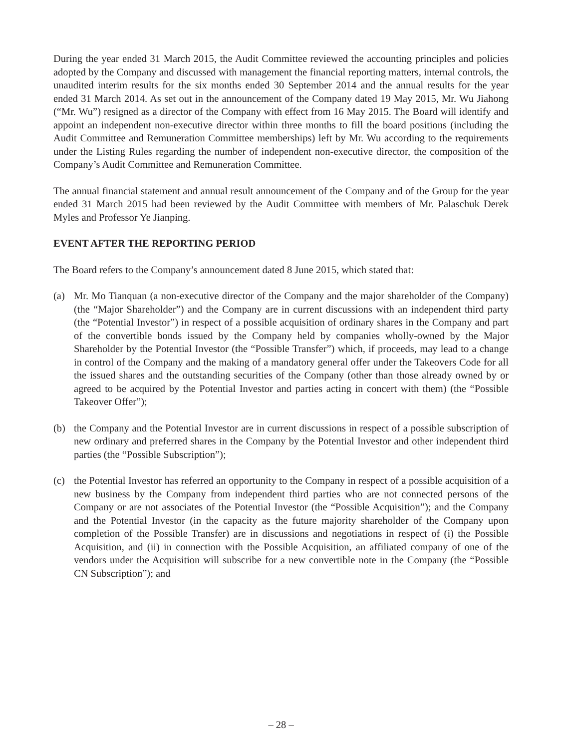During the year ended 31 March 2015, the Audit Committee reviewed the accounting principles and policies adopted by the Company and discussed with management the financial reporting matters, internal controls, the unaudited interim results for the six months ended 30 September 2014 and the annual results for the year ended 31 March 2014. As set out in the announcement of the Company dated 19 May 2015, Mr. Wu Jiahong (“Mr. Wu”) resigned as a director of the Company with effect from 16 May 2015. The Board will identify and appoint an independent non-executive director within three months to fill the board positions (including the Audit Committee and Remuneration Committee memberships) left by Mr. Wu according to the requirements under the Listing Rules regarding the number of independent non-executive director, the composition of the Company’s Audit Committee and Remuneration Committee.
The annual financial statement and annual result announcement of the Company and of the Group for the year ended 31 March 2015 had been reviewed by the Audit Committee with members of Mr. Palaschuk Derek Myles and Professor Ye Jianping.
EVENT AFTER THE REPORTING PERIOD
The Board refers to the Company’s announcement dated 8 June 2015, which stated that:
(a) Mr. Mo Tianquan (a non-executive director of the Company and the major shareholder of the Company) (the “Major Shareholder”) and the Company are in current discussions with an independent third party (the “Potential Investor”) in respect of a possible acquisition of ordinary shares in the Company and part of the convertible bonds issued by the Company held by companies wholly-owned by the Major Shareholder by the Potential Investor (the “Possible Transfer”) which, if proceeds, may lead to a change in control of the Company and the making of a mandatory general offer under the Takeovers Code for all the issued shares and the outstanding securities of the Company (other than those already owned by or agreed to be acquired by the Potential Investor and parties acting in concert with them) (the “Possible Takeover Offer”);
(b) the Company and the Potential Investor are in current discussions in respect of a possible subscription of new ordinary and preferred shares in the Company by the Potential Investor and other independent third parties (the “Possible Subscription”);
(c) the Potential Investor has referred an opportunity to the Company in respect of a possible acquisition of a new business by the Company from independent third parties who are not connected persons of the Company or are not associates of the Potential Investor (the “Possible Acquisition”); and the Company and the Potential Investor (in the capacity as the future majority shareholder of the Company upon completion of the Possible Transfer) are in discussions and negotiations in respect of (i) the Possible Acquisition, and (ii) in connection with the Possible Acquisition, an affiliated company of one of the vendors under the Acquisition will subscribe for a new convertible note in the Company (the “Possible CN Subscription”); and
– 28 –